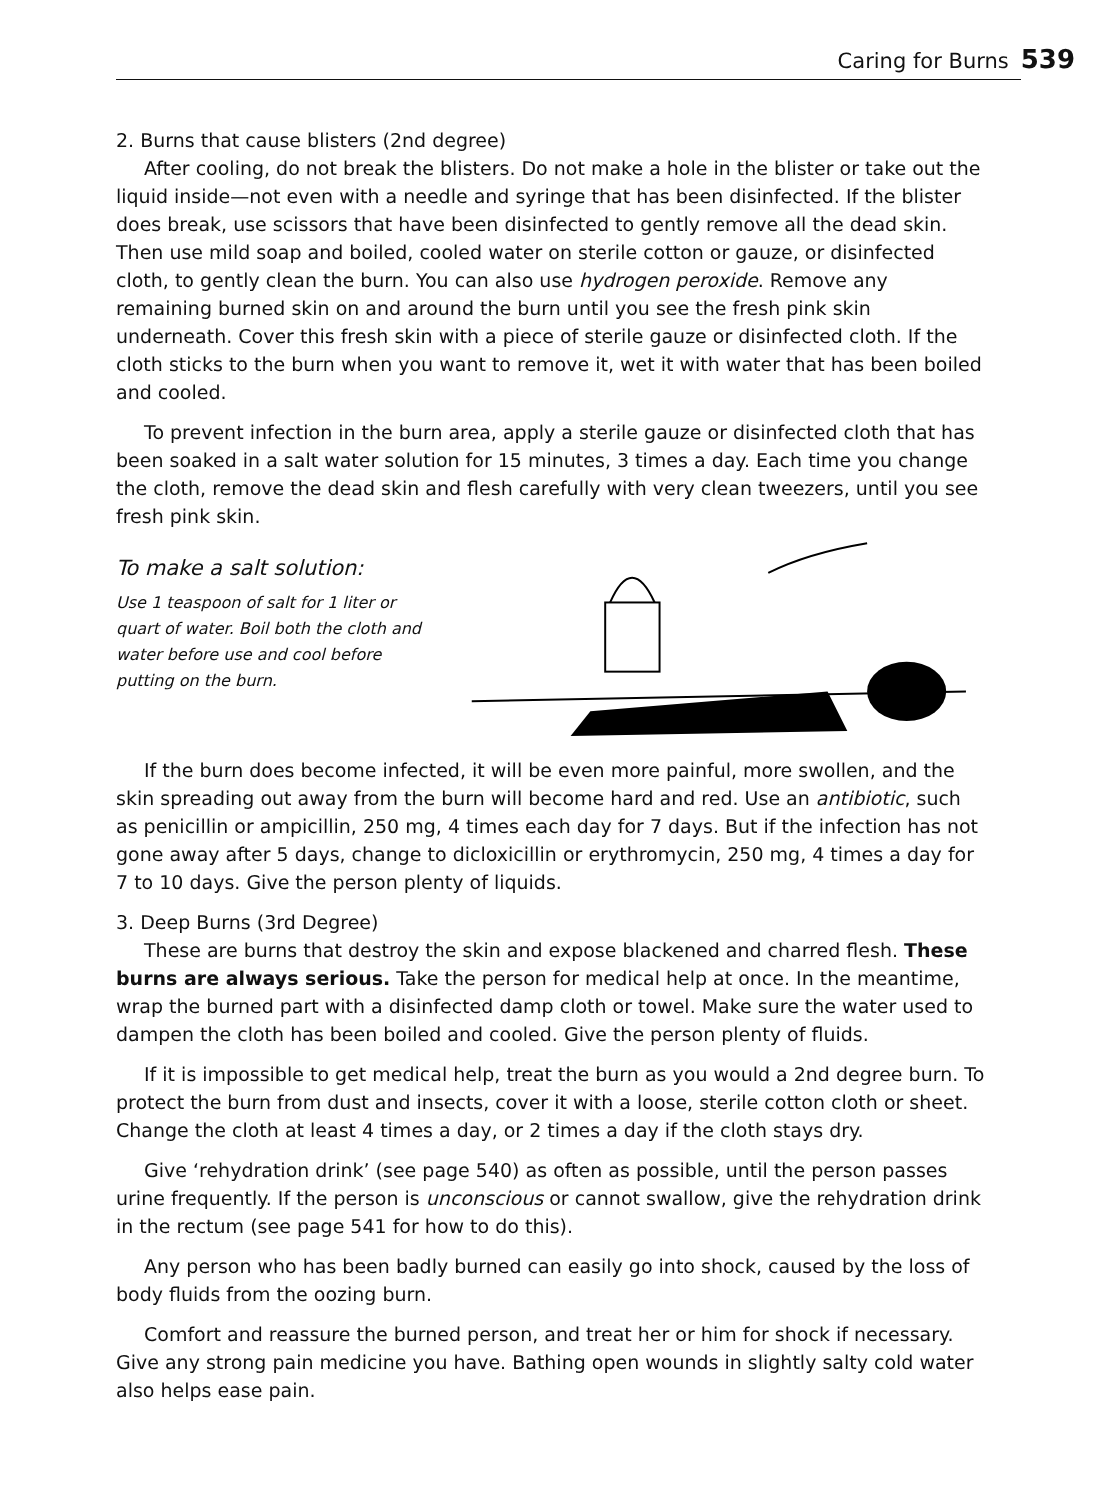Caring for Burns 539
2. Burns that cause blisters (2nd degree)
After cooling, do not break the blisters. Do not make a hole in the blister or take out the liquid inside—not even with a needle and syringe that has been disinfected. If the blister does break, use scissors that have been disinfected to gently remove all the dead skin. Then use mild soap and boiled, cooled water on sterile cotton or gauze, or disinfected cloth, to gently clean the burn. You can also use hydrogen peroxide. Remove any remaining burned skin on and around the burn until you see the fresh pink skin underneath. Cover this fresh skin with a piece of sterile gauze or disinfected cloth. If the cloth sticks to the burn when you want to remove it, wet it with water that has been boiled and cooled.
To prevent infection in the burn area, apply a sterile gauze or disinfected cloth that has been soaked in a salt water solution for 15 minutes, 3 times a day. Each time you change the cloth, remove the dead skin and flesh carefully with very clean tweezers, until you see fresh pink skin.
To make a salt solution:
Use 1 teaspoon of salt for 1 liter or quart of water. Boil both the cloth and water before use and cool before putting on the burn.
If the burn does become infected, it will be even more painful, more swollen, and the skin spreading out away from the burn will become hard and red. Use an antibiotic, such as penicillin or ampicillin, 250 mg, 4 times each day for 7 days. But if the infection has not gone away after 5 days, change to dicloxicillin or erythromycin, 250 mg, 4 times a day for 7 to 10 days. Give the person plenty of liquids.
3. Deep Burns (3rd Degree)
These are burns that destroy the skin and expose blackened and charred flesh. These burns are always serious. Take the person for medical help at once. In the meantime, wrap the burned part with a disinfected damp cloth or towel. Make sure the water used to dampen the cloth has been boiled and cooled. Give the person plenty of fluids.
If it is impossible to get medical help, treat the burn as you would a 2nd degree burn. To protect the burn from dust and insects, cover it with a loose, sterile cotton cloth or sheet. Change the cloth at least 4 times a day, or 2 times a day if the cloth stays dry.
Give ‘rehydration drink’ (see page 540) as often as possible, until the person passes urine frequently. If the person is unconscious or cannot swallow, give the rehydration drink in the rectum (see page 541 for how to do this).
Any person who has been badly burned can easily go into shock, caused by the loss of body fluids from the oozing burn.
Comfort and reassure the burned person, and treat her or him for shock if necessary. Give any strong pain medicine you have. Bathing open wounds in slightly salty cold water also helps ease pain.